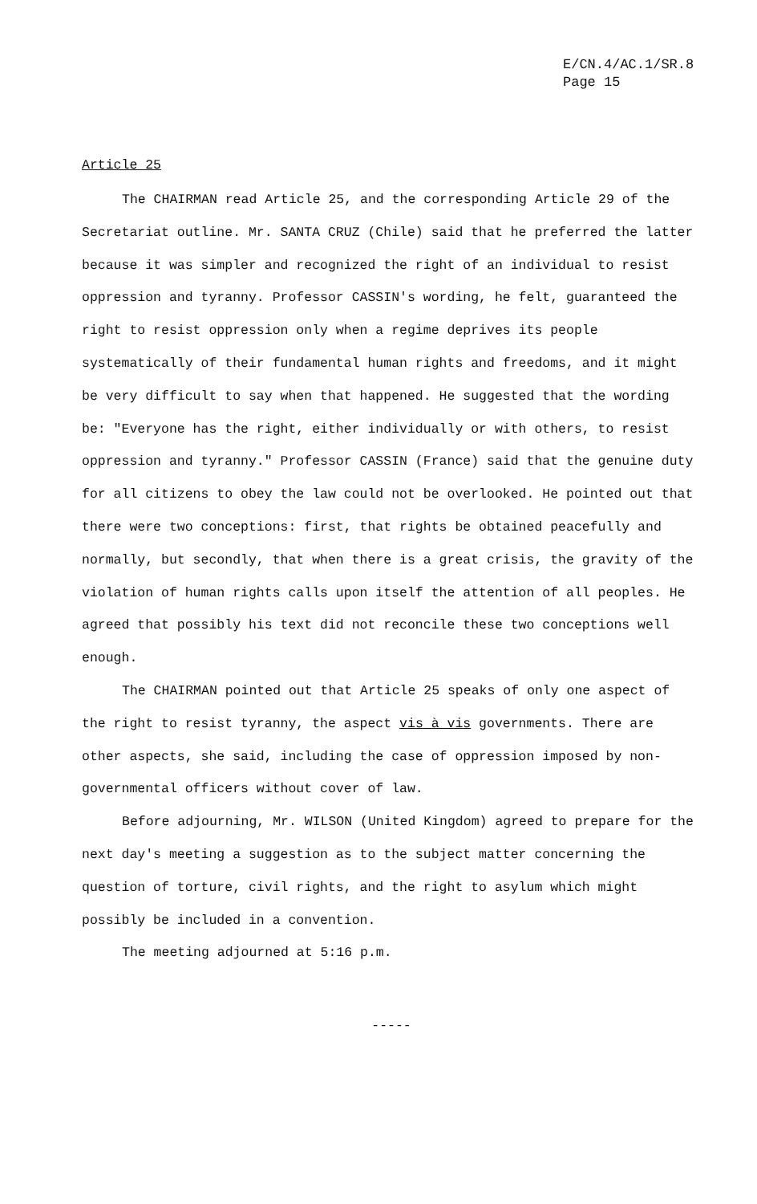E/CN.4/AC.1/SR.8
Page 15
Article 25
The CHAIRMAN read Article 25, and the corresponding Article 29 of the Secretariat outline. Mr. SANTA CRUZ (Chile) said that he preferred the latter because it was simpler and recognized the right of an individual to resist oppression and tyranny. Professor CASSIN's wording, he felt, guaranteed the right to resist oppression only when a regime deprives its people systematically of their fundamental human rights and freedoms, and it might be very difficult to say when that happened. He suggested that the wording be: "Everyone has the right, either individually or with others, to resist oppression and tyranny." Professor CASSIN (France) said that the genuine duty for all citizens to obey the law could not be overlooked. He pointed out that there were two conceptions: first, that rights be obtained peacefully and normally, but secondly, that when there is a great crisis, the gravity of the violation of human rights calls upon itself the attention of all peoples. He agreed that possibly his text did not reconcile these two conceptions well enough.
The CHAIRMAN pointed out that Article 25 speaks of only one aspect of the right to resist tyranny, the aspect vis à vis governments. There are other aspects, she said, including the case of oppression imposed by non-governmental officers without cover of law.
Before adjourning, Mr. WILSON (United Kingdom) agreed to prepare for the next day's meeting a suggestion as to the subject matter concerning the question of torture, civil rights, and the right to asylum which might possibly be included in a convention.
The meeting adjourned at 5:16 p.m.
-----